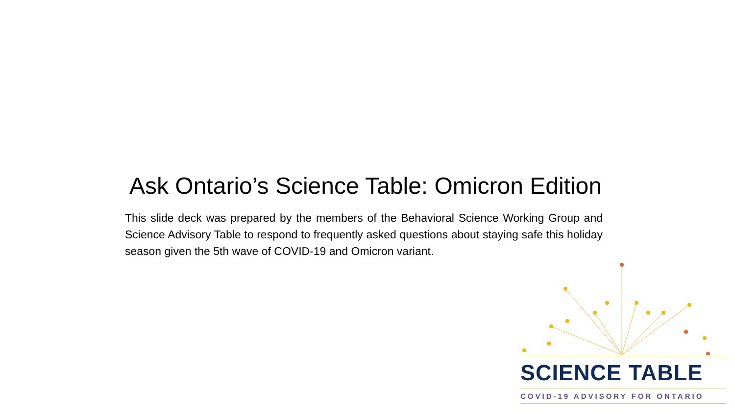Ask Ontario’s Science Table: Omicron Edition
This slide deck was prepared by the members of the Behavioral Science Working Group and Science Advisory Table to respond to frequently asked questions about staying safe this holiday season given the 5th wave of COVID-19 and Omicron variant.
SCIENCE TABLE
COVID-19 ADVISORY FOR ONTARIO